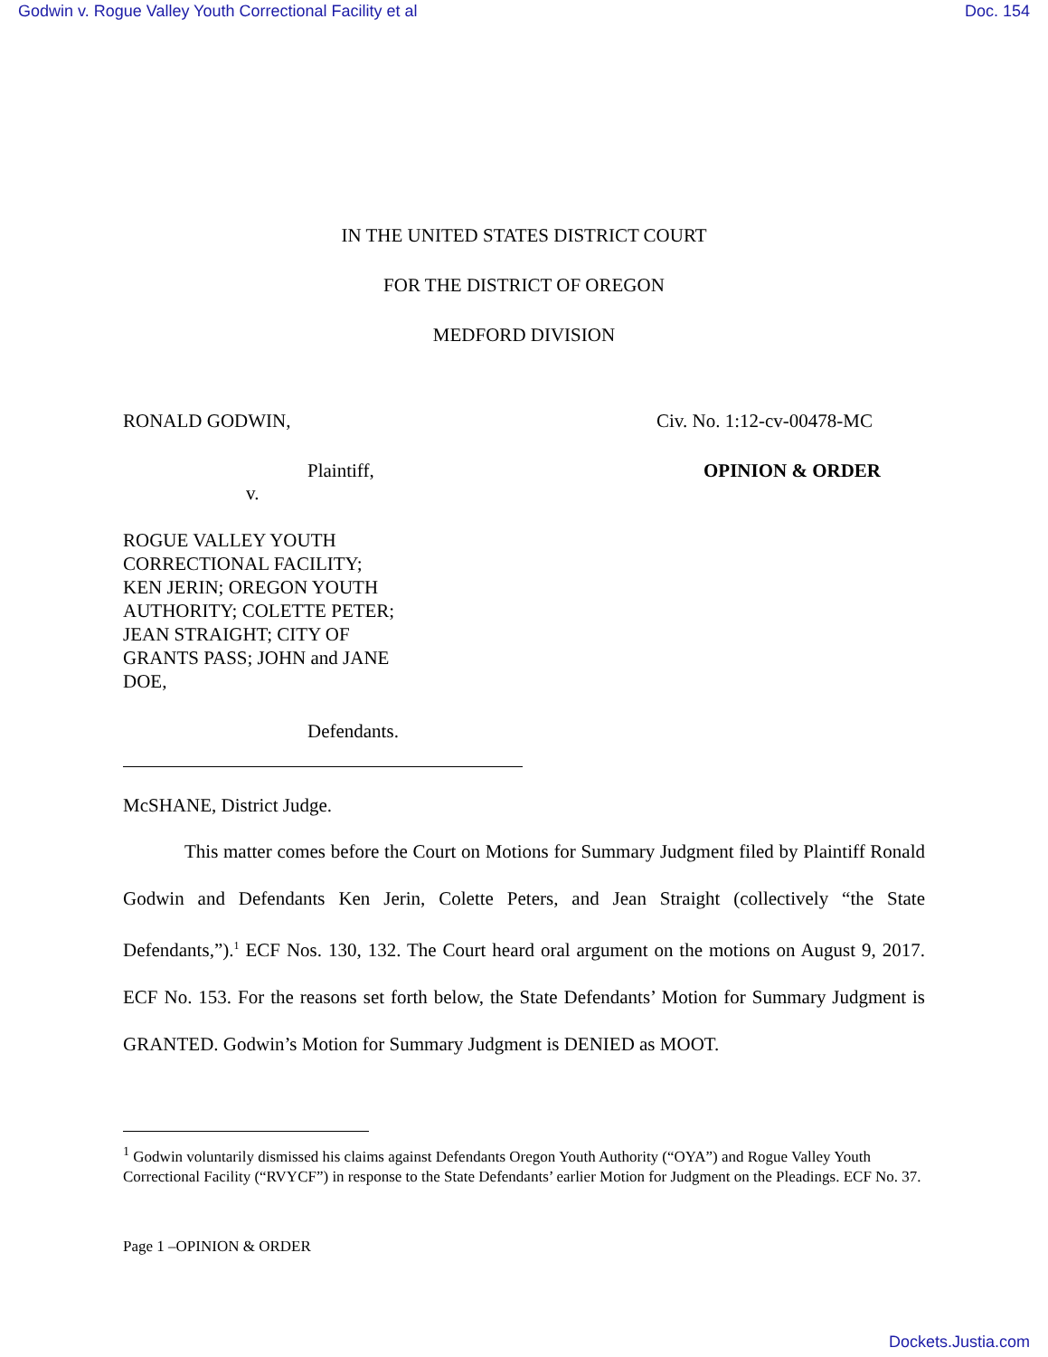Godwin v. Rogue Valley Youth Correctional Facility et al Doc. 154
IN THE UNITED STATES DISTRICT COURT
FOR THE DISTRICT OF OREGON
MEDFORD DIVISION
RONALD GODWIN,
Plaintiff,
v.
ROGUE VALLEY YOUTH
CORRECTIONAL FACILITY;
KEN JERIN; OREGON YOUTH
AUTHORITY; COLETTE PETER;
JEAN STRAIGHT; CITY OF
GRANTS PASS; JOHN and JANE
DOE,
Defendants.
Civ. No. 1:12-cv-00478-MC
OPINION & ORDER
McSHANE, District Judge.
This matter comes before the Court on Motions for Summary Judgment filed by Plaintiff Ronald Godwin and Defendants Ken Jerin, Colette Peters, and Jean Straight (collectively “the State Defendants,”).<sup>1</sup> ECF Nos. 130, 132. The Court heard oral argument on the motions on August 9, 2017. ECF No. 153. For the reasons set forth below, the State Defendants’ Motion for Summary Judgment is GRANTED. Godwin’s Motion for Summary Judgment is DENIED as MOOT.
<sup>1</sup> Godwin voluntarily dismissed his claims against Defendants Oregon Youth Authority (“OYA”) and Rogue Valley Youth Correctional Facility (“RVYCF”) in response to the State Defendants’ earlier Motion for Judgment on the Pleadings. ECF No. 37.
Page 1 –OPINION & ORDER
Dockets.Justia.com